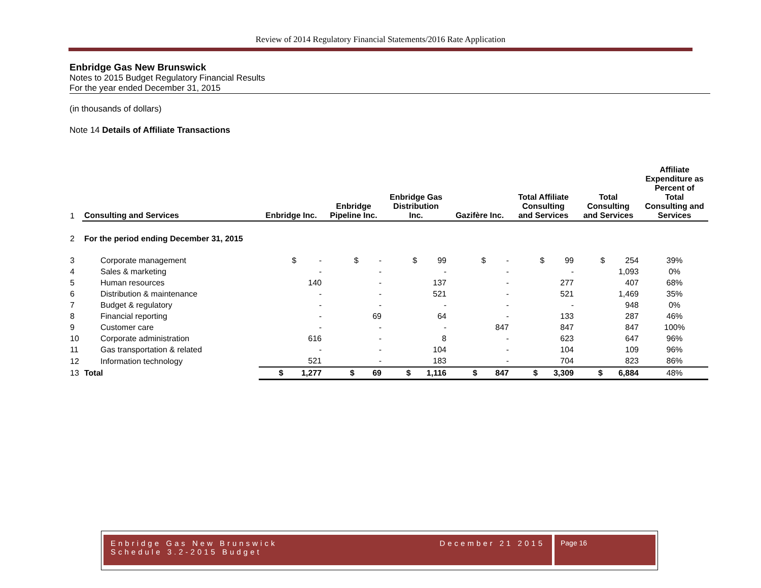Review of 2014 Regulatory Financial Statements/2016 Rate Application
Enbridge Gas New Brunswick
Notes to 2015 Budget Regulatory Financial Results
For the year ended December 31, 2015
(in thousands of dollars)
Note 14 Details of Affiliate Transactions
| 1 | Consulting and Services | Enbridge Inc. | Enbridge Pipeline Inc. | Enbridge Gas Distribution Inc. | Gazifère Inc. | Total Affiliate Consulting and Services | Total Consulting and Services | Affiliate Expenditure as Percent of Total Consulting and Services |
| --- | --- | --- | --- | --- | --- | --- | --- | --- |
| 2 | For the period ending December 31, 2015 | | | | | | | |
| 3 | Corporate management | $ - | $ - | $ 99 | $ - | $ 99 | $ 254 | 39% |
| 4 | Sales & marketing | - | - | - | - | - | 1,093 | 0% |
| 5 | Human resources | 140 | - | 137 | - | 277 | 407 | 68% |
| 6 | Distribution & maintenance | - | - | 521 | - | 521 | 1,469 | 35% |
| 7 | Budget & regulatory | - | - | - | - | - | 948 | 0% |
| 8 | Financial reporting | - | 69 | 64 | - | 133 | 287 | 46% |
| 9 | Customer care | - | - | - | 847 | 847 | 847 | 100% |
| 10 | Corporate administration | 616 | - | 8 | - | 623 | 647 | 96% |
| 11 | Gas transportation & related | - | - | 104 | - | 104 | 109 | 96% |
| 12 | Information technology | 521 | - | 183 | - | 704 | 823 | 86% |
| 13 | Total | $ 1,277 | $ 69 | $ 1,116 | $ 847 | $ 3,309 | $ 6,884 | 48% |
Enbridge Gas New Brunswick December 21 2015
Schedule 3.2-2015 Budget
Page 16